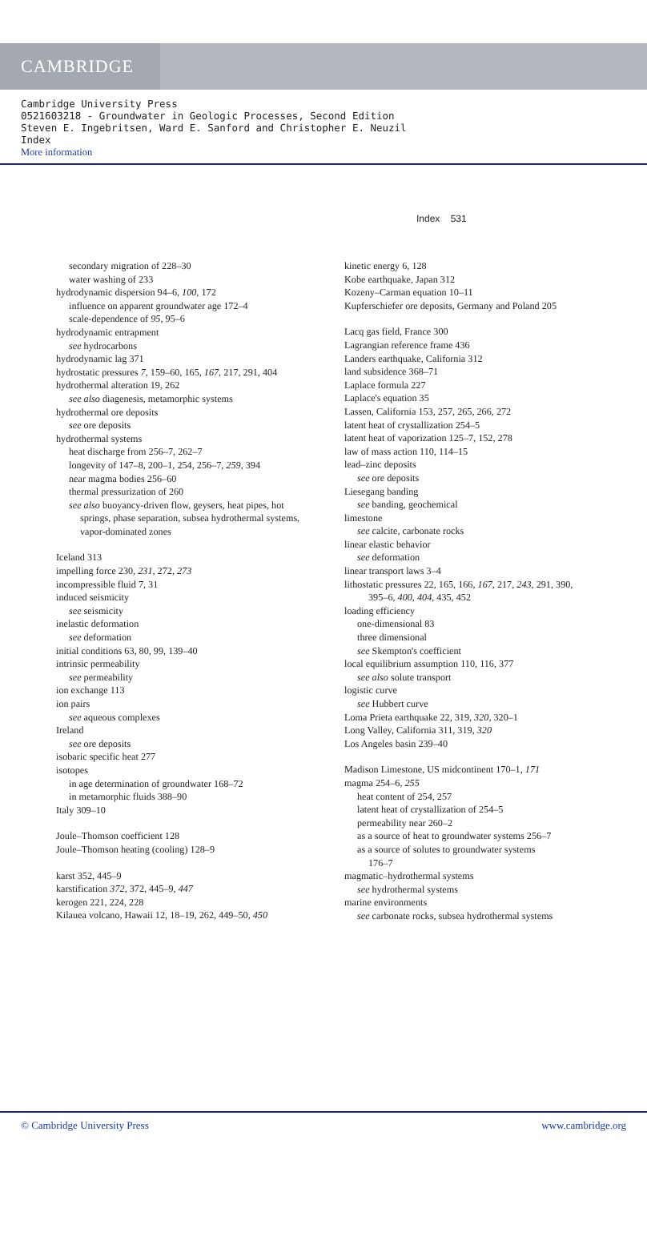CAMBRIDGE
Cambridge University Press
0521603218 - Groundwater in Geologic Processes, Second Edition
Steven E. Ingebritsen, Ward E. Sanford and Christopher E. Neuzil
Index
More information
Index 531
secondary migration of 228–30
water washing of 233
hydrodynamic dispersion 94–6, 100, 172
influence on apparent groundwater age 172–4
scale-dependence of 95, 95–6
hydrodynamic entrapment
see hydrocarbons
hydrodynamic lag 371
hydrostatic pressures 7, 159–60, 165, 167, 217, 291, 404
hydrothermal alteration 19, 262
see also diagenesis, metamorphic systems
hydrothermal ore deposits
see ore deposits
hydrothermal systems
heat discharge from 256–7, 262–7
longevity of 147–8, 200–1, 254, 256–7, 259, 394
near magma bodies 256–60
thermal pressurization of 260
see also buoyancy-driven flow, geysers, heat pipes, hot
springs, phase separation, subsea hydrothermal systems,
vapor-dominated zones
Iceland 313
impelling force 230, 231, 272, 273
incompressible fluid 7, 31
induced seismicity
see seismicity
inelastic deformation
see deformation
initial conditions 63, 80, 99, 139–40
intrinsic permeability
see permeability
ion exchange 113
ion pairs
see aqueous complexes
Ireland
see ore deposits
isobaric specific heat 277
isotopes
in age determination of groundwater 168–72
in metamorphic fluids 388–90
Italy 309–10
Joule–Thomson coefficient 128
Joule–Thomson heating (cooling) 128–9
karst 352, 445–9
karstification 372, 372, 445–9, 447
kerogen 221, 224, 228
Kilauea volcano, Hawaii 12, 18–19, 262, 449–50, 450
kinetic energy 6, 128
Kobe earthquake, Japan 312
Kozeny–Carman equation 10–11
Kupferschiefer ore deposits, Germany and Poland 205
Lacq gas field, France 300
Lagrangian reference frame 436
Landers earthquake, California 312
land subsidence 368–71
Laplace formula 227
Laplace's equation 35
Lassen, California 153, 257, 265, 266, 272
latent heat of crystallization 254–5
latent heat of vaporization 125–7, 152, 278
law of mass action 110, 114–15
lead–zinc deposits
see ore deposits
Liesegang banding
see banding, geochemical
limestone
see calcite, carbonate rocks
linear elastic behavior
see deformation
linear transport laws 3–4
lithostatic pressures 22, 165, 166, 167, 217, 243, 291, 390,
395–6, 400, 404, 435, 452
loading efficiency
one-dimensional 83
three dimensional
see Skempton's coefficient
local equilibrium assumption 110, 116, 377
see also solute transport
logistic curve
see Hubbert curve
Loma Prieta earthquake 22, 319, 320, 320–1
Long Valley, California 311, 319, 320
Los Angeles basin 239–40
Madison Limestone, US midcontinent 170–1, 171
magma 254–6, 255
heat content of 254, 257
latent heat of crystallization of 254–5
permeability near 260–2
as a source of heat to groundwater systems 256–7
as a source of solutes to groundwater systems
176–7
magmatic–hydrothermal systems
see hydrothermal systems
marine environments
see carbonate rocks, subsea hydrothermal systems
© Cambridge University Press www.cambridge.org